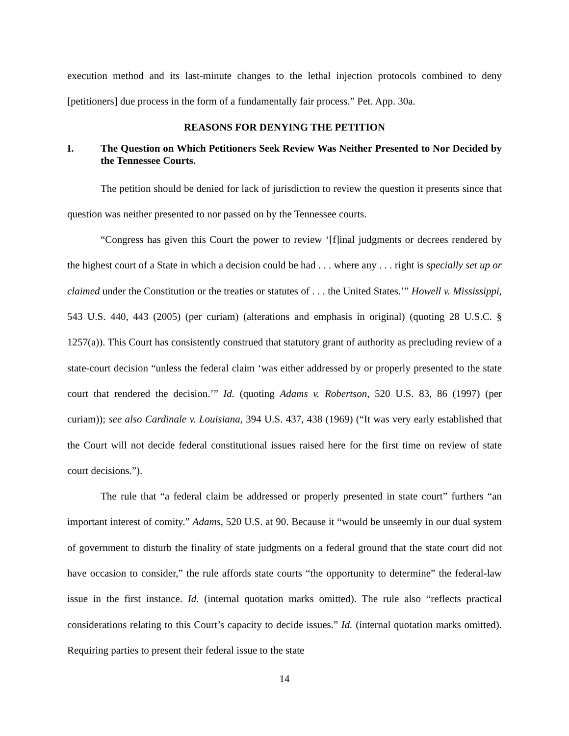execution method and its last-minute changes to the lethal injection protocols combined to deny [petitioners] due process in the form of a fundamentally fair process.” Pet. App. 30a.
REASONS FOR DENYING THE PETITION
I. The Question on Which Petitioners Seek Review Was Neither Presented to Nor Decided by the Tennessee Courts.
The petition should be denied for lack of jurisdiction to review the question it presents since that question was neither presented to nor passed on by the Tennessee courts.
“Congress has given this Court the power to review ‘[f]inal judgments or decrees rendered by the highest court of a State in which a decision could be had . . . where any . . . right is specially set up or claimed under the Constitution or the treaties or statutes of . . . the United States.’” Howell v. Mississippi, 543 U.S. 440, 443 (2005) (per curiam) (alterations and emphasis in original) (quoting 28 U.S.C. § 1257(a)). This Court has consistently construed that statutory grant of authority as precluding review of a state-court decision “unless the federal claim ‘was either addressed by or properly presented to the state court that rendered the decision.’” Id. (quoting Adams v. Robertson, 520 U.S. 83, 86 (1997) (per curiam)); see also Cardinale v. Louisiana, 394 U.S. 437, 438 (1969) (“It was very early established that the Court will not decide federal constitutional issues raised here for the first time on review of state court decisions.”).
The rule that “a federal claim be addressed or properly presented in state court” furthers “an important interest of comity.” Adams, 520 U.S. at 90. Because it “would be unseemly in our dual system of government to disturb the finality of state judgments on a federal ground that the state court did not have occasion to consider,” the rule affords state courts “the opportunity to determine” the federal-law issue in the first instance. Id. (internal quotation marks omitted). The rule also “reflects practical considerations relating to this Court’s capacity to decide issues.” Id. (internal quotation marks omitted). Requiring parties to present their federal issue to the state
14